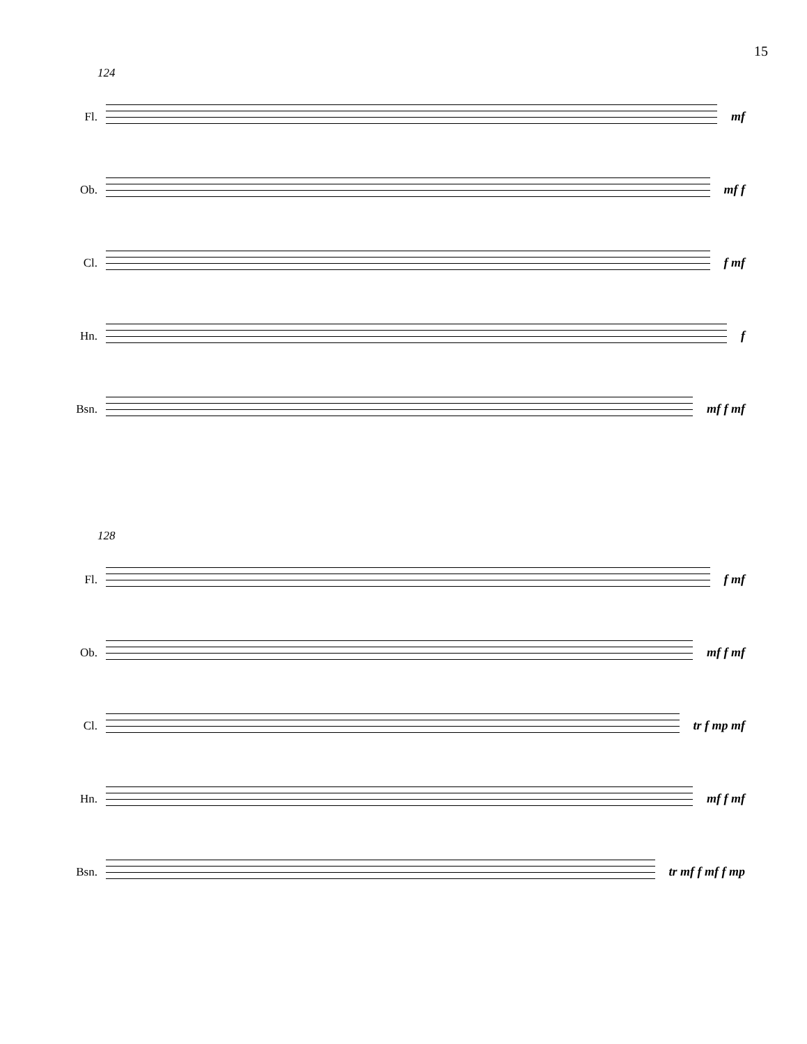15
124
Fl. mf
Ob. mf f
Cl. f mf
Hn. f
Bsn. mf f mf
128
Fl. f mf
Ob. mf f mf
Cl. tr f mp mf
Hn. mf f mf
Bsn. tr mf f mf f mp